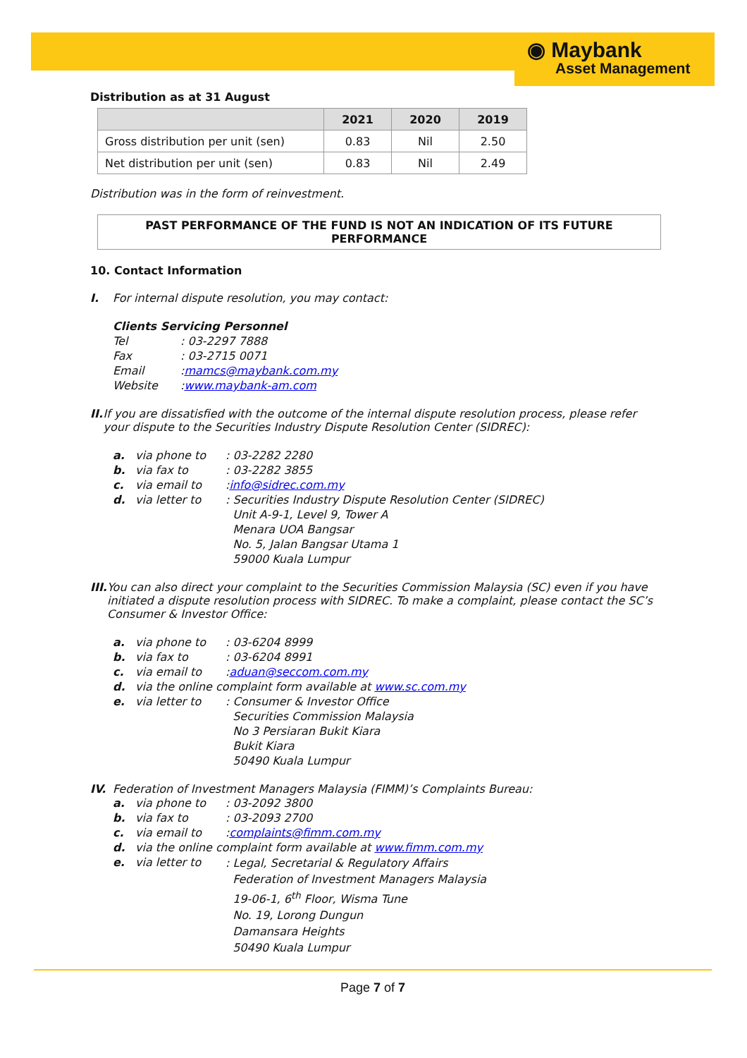◉ Maybank
Asset Management
Distribution as at 31 August
| | 2021 | 2020 | 2019 |
| --- | --- | --- | --- |
| Gross distribution per unit (sen) | 0.83 | Nil | 2.50 |
| Net distribution per unit (sen) | 0.83 | Nil | 2.49 |
Distribution was in the form of reinvestment.
PAST PERFORMANCE OF THE FUND IS NOT AN INDICATION OF ITS FUTURE PERFORMANCE
10. Contact Information
I. For internal dispute resolution, you may contact:
Clients Servicing Personnel
Tel: 03-2297 7888
Fax: 03-2715 0071
Email: mamcs@maybank.com.my
Website: www.maybank-am.com
II. If you are dissatisfied with the outcome of the internal dispute resolution process, please refer your dispute to the Securities Industry Dispute Resolution Center (SIDREC):
a. via phone to: 03-2282 2280
b. via fax to: 03-2282 3855
c. via email to: info@sidrec.com.my
d. via letter to: Securities Industry Dispute Resolution Center (SIDREC)
Unit A-9-1, Level 9, Tower A
Menara UOA Bangsar
No. 5, Jalan Bangsar Utama 1
59000 Kuala Lumpur
III. You can also direct your complaint to the Securities Commission Malaysia (SC) even if you have initiated a dispute resolution process with SIDREC. To make a complaint, please contact the SC’s Consumer & Investor Office:
a. via phone to: 03-6204 8999
b. via fax to: 03-6204 8991
c. via email to: aduan@seccom.com.my
d. via the online complaint form available at www.sc.com.my
e. via letter to: Consumer & Investor Office
Securities Commission Malaysia
No 3 Persiaran Bukit Kiara
Bukit Kiara
50490 Kuala Lumpur
IV. Federation of Investment Managers Malaysia (FIMM)’s Complaints Bureau:
a. via phone to: 03-2092 3800
b. via fax to: 03-2093 2700
c. via email to: complaints@fimm.com.my
d. via the online complaint form available at www.fimm.com.my
e. via letter to: Legal, Secretarial & Regulatory Affairs
Federation of Investment Managers Malaysia
19-06-1, 6<sup>th</sup> Floor, Wisma Tune
No. 19, Lorong Dungun
Damansara Heights
50490 Kuala Lumpur
Page 7 of 7